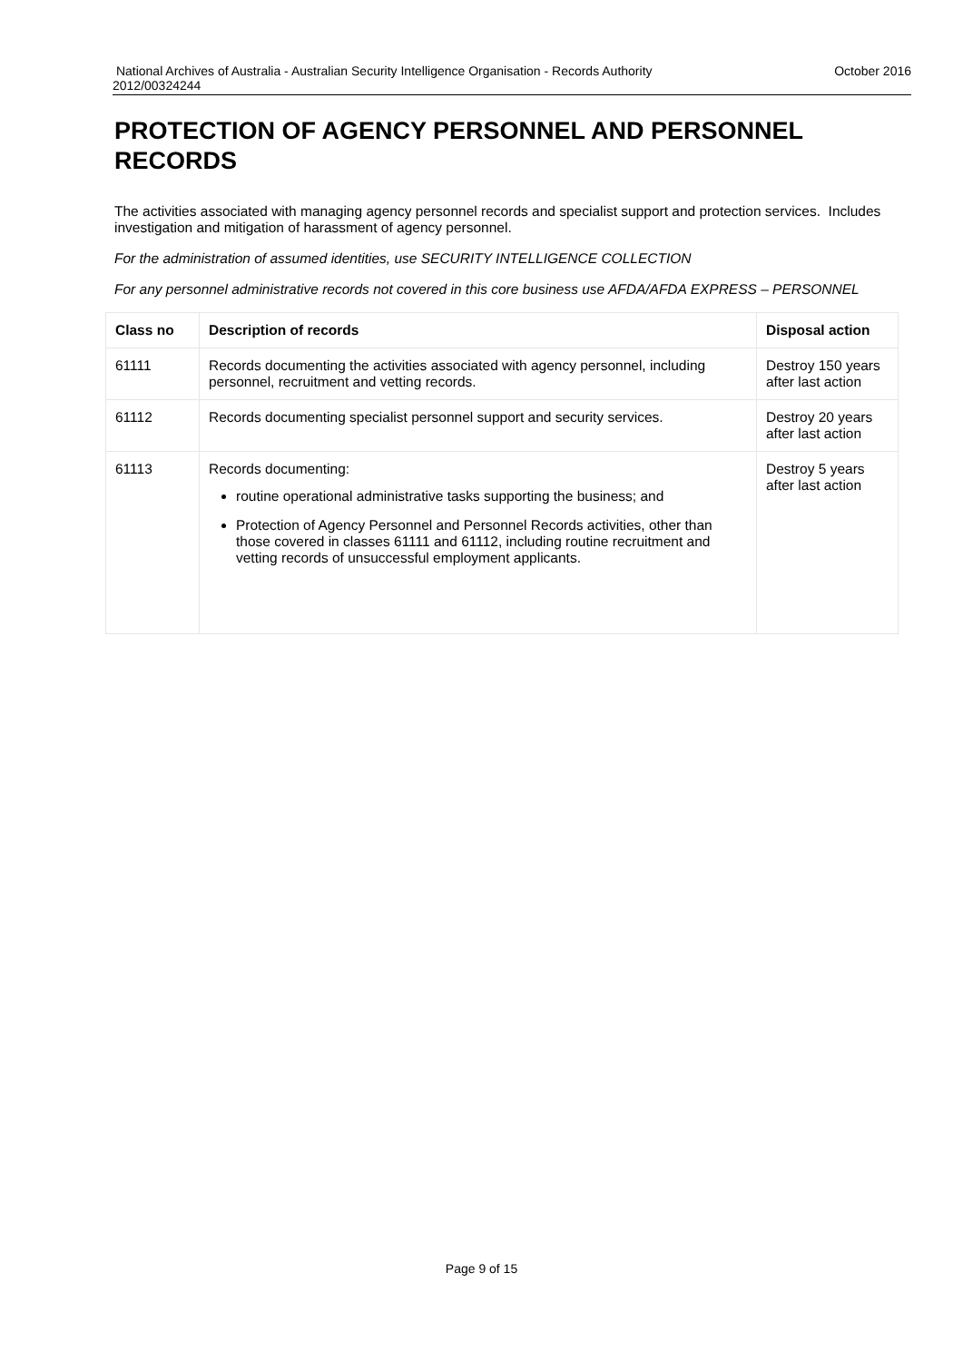National Archives of Australia - Australian Security Intelligence Organisation - Records Authority
2012/00324244 October 2016
PROTECTION OF AGENCY PERSONNEL AND PERSONNEL RECORDS
The activities associated with managing agency personnel records and specialist support and protection services. Includes investigation and mitigation of harassment of agency personnel.
For the administration of assumed identities, use SECURITY INTELLIGENCE COLLECTION
For any personnel administrative records not covered in this core business use AFDA/AFDA EXPRESS – PERSONNEL
| Class no | Description of records | Disposal action |
| --- | --- | --- |
| 61111 | Records documenting the activities associated with agency personnel, including personnel, recruitment and vetting records. | Destroy 150 years after last action |
| 61112 | Records documenting specialist personnel support and security services. | Destroy 20 years after last action |
| 61113 | Records documenting: routine operational administrative tasks supporting the business; and Protection of Agency Personnel and Personnel Records activities, other than those covered in classes 61111 and 61112, including routine recruitment and vetting records of unsuccessful employment applicants. | Destroy 5 years after last action |
Page 9 of 15